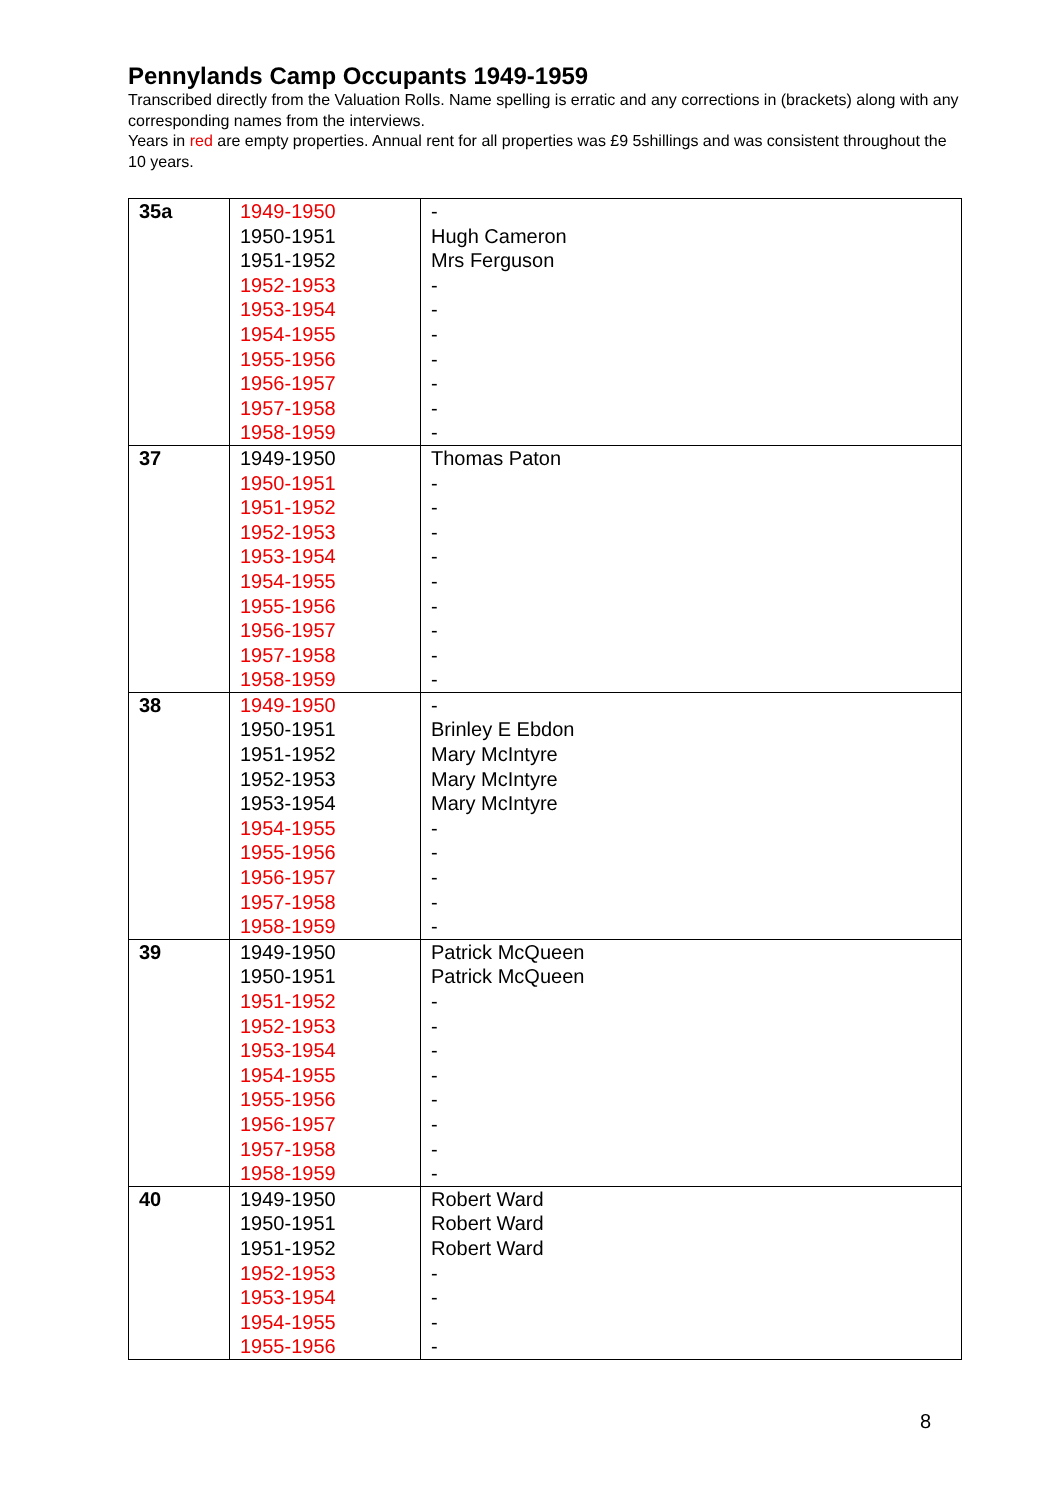Pennylands Camp Occupants 1949-1959
Transcribed directly from the Valuation Rolls. Name spelling is erratic and any corrections in (brackets) along with any corresponding names from the interviews.
Years in red are empty properties. Annual rent for all properties was £9 5shillings and was consistent throughout the 10 years.
| 35a | 1949-1950 1950-1951 1951-1952 1952-1953 1953-1954 1954-1955 1955-1956 1956-1957 1957-1958 1958-1959 | - Hugh Cameron Mrs Ferguson - - - - - - - |
| 37 | 1949-1950 1950-1951 1951-1952 1952-1953 1953-1954 1954-1955 1955-1956 1956-1957 1957-1958 1958-1959 | Thomas Paton - - - - - - - - - |
| 38 | 1949-1950 1950-1951 1951-1952 1952-1953 1953-1954 1954-1955 1955-1956 1956-1957 1957-1958 1958-1959 | - Brinley E Ebdon Mary McIntyre Mary McIntyre Mary McIntyre - - - - - |
| 39 | 1949-1950 1950-1951 1951-1952 1952-1953 1953-1954 1954-1955 1955-1956 1956-1957 1957-1958 1958-1959 | Patrick McQueen Patrick McQueen - - - - - - - - |
| 40 | 1949-1950 1950-1951 1951-1952 1952-1953 1953-1954 1954-1955 1955-1956 | Robert Ward Robert Ward Robert Ward - - - - |
8